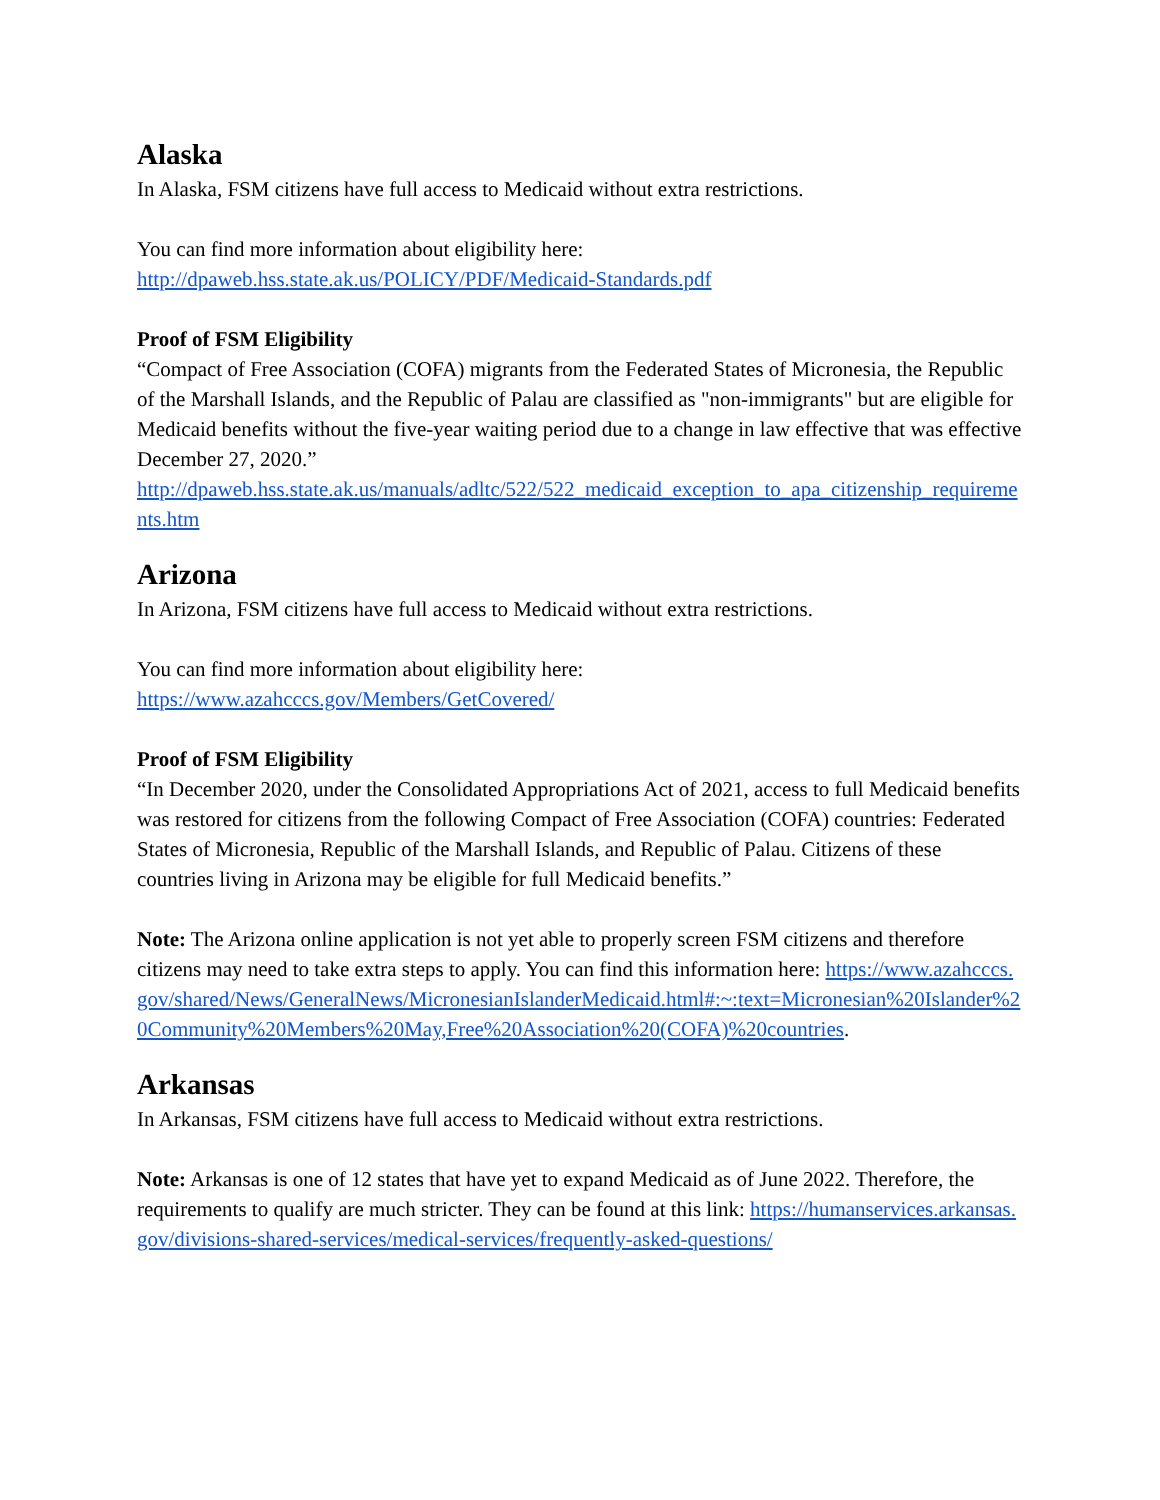Alaska
In Alaska, FSM citizens have full access to Medicaid without extra restrictions.
You can find more information about eligibility here:
http://dpaweb.hss.state.ak.us/POLICY/PDF/Medicaid-Standards.pdf
Proof of FSM Eligibility
“Compact of Free Association (COFA) migrants from the Federated States of Micronesia, the Republic of the Marshall Islands, and the Republic of Palau are classified as "non-immigrants" but are eligible for Medicaid benefits without the five-year waiting period due to a change in law effective that was effective December 27, 2020.”
http://dpaweb.hss.state.ak.us/manuals/adltc/522/522_medicaid_exception_to_apa_citizenship_requirements.htm
Arizona
In Arizona, FSM citizens have full access to Medicaid without extra restrictions.
You can find more information about eligibility here:
https://www.azahcccs.gov/Members/GetCovered/
Proof of FSM Eligibility
“In December 2020, under the Consolidated Appropriations Act of 2021, access to full Medicaid benefits was restored for citizens from the following Compact of Free Association (COFA) countries: Federated States of Micronesia, Republic of the Marshall Islands, and Republic of Palau. Citizens of these countries living in Arizona may be eligible for full Medicaid benefits.”
Note: The Arizona online application is not yet able to properly screen FSM citizens and therefore citizens may need to take extra steps to apply. You can find this information here: https://www.azahcccs.gov/shared/News/GeneralNews/MicronesianIslanderMedicaid.html#:~:text=Micronesian%20Islander%20Community%20Members%20May,Free%20Association%20(COFA)%20countries.
Arkansas
In Arkansas, FSM citizens have full access to Medicaid without extra restrictions.
Note: Arkansas is one of 12 states that have yet to expand Medicaid as of June 2022. Therefore, the requirements to qualify are much stricter. They can be found at this link: https://humanservices.arkansas.gov/divisions-shared-services/medical-services/frequently-asked-questions/